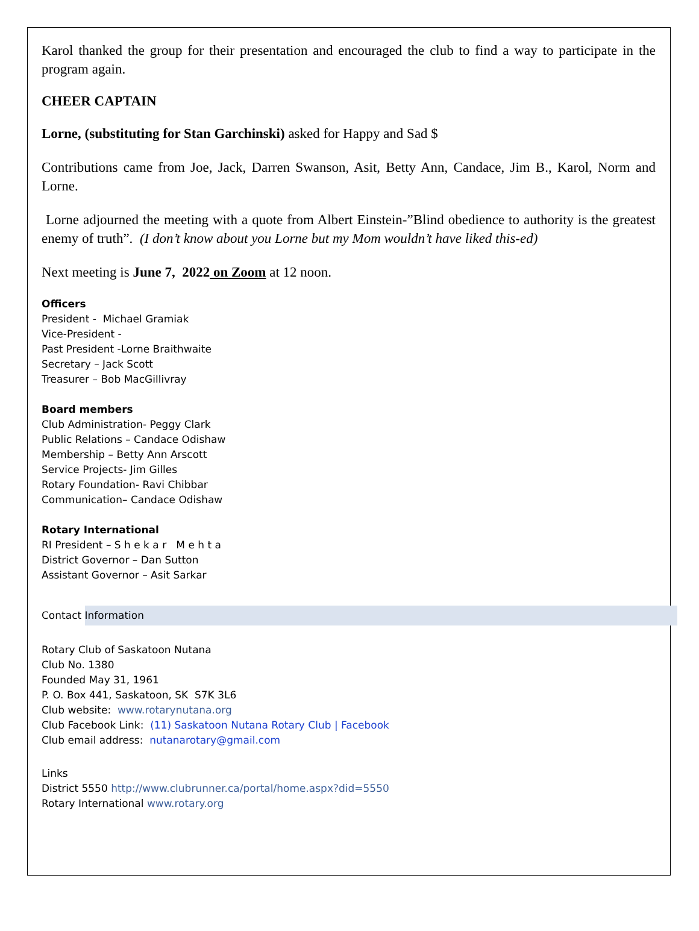Karol thanked the group for their presentation and encouraged the club to find a way to participate in the program again.
CHEER CAPTAIN
Lorne, (substituting for Stan Garchinski) asked for Happy and Sad $
Contributions came from Joe, Jack, Darren Swanson, Asit, Betty Ann, Candace, Jim B., Karol, Norm and Lorne.
Lorne adjourned the meeting with a quote from Albert Einstein-”Blind obedience to authority is the greatest enemy of truth”. (I don’t know about you Lorne but my Mom wouldn’t have liked this-ed)
Next meeting is June 7, 2022 on Zoom at 12 noon.
Officers
President - Michael Gramiak
Vice-President -
Past President -Lorne Braithwaite
Secretary – Jack Scott
Treasurer – Bob MacGillivray
Board members
Club Administration- Peggy Clark
Public Relations – Candace Odishaw
Membership – Betty Ann Arscott
Service Projects- Jim Gilles
Rotary Foundation- Ravi Chibbar
Communication– Candace Odishaw
Rotary International
RI President – S h e k a r M e h t a
District Governor – Dan Sutton
Assistant Governor – Asit Sarkar
Contact Information
Rotary Club of Saskatoon Nutana
Club No. 1380
Founded May 31, 1961
P. O. Box 441, Saskatoon, SK S7K 3L6
Club website: www.rotarynutana.org
Club Facebook Link: (11) Saskatoon Nutana Rotary Club | Facebook
Club email address: nutanarotary@gmail.com
Links
District 5550 http://www.clubrunner.ca/portal/home.aspx?did=5550
Rotary International www.rotary.org